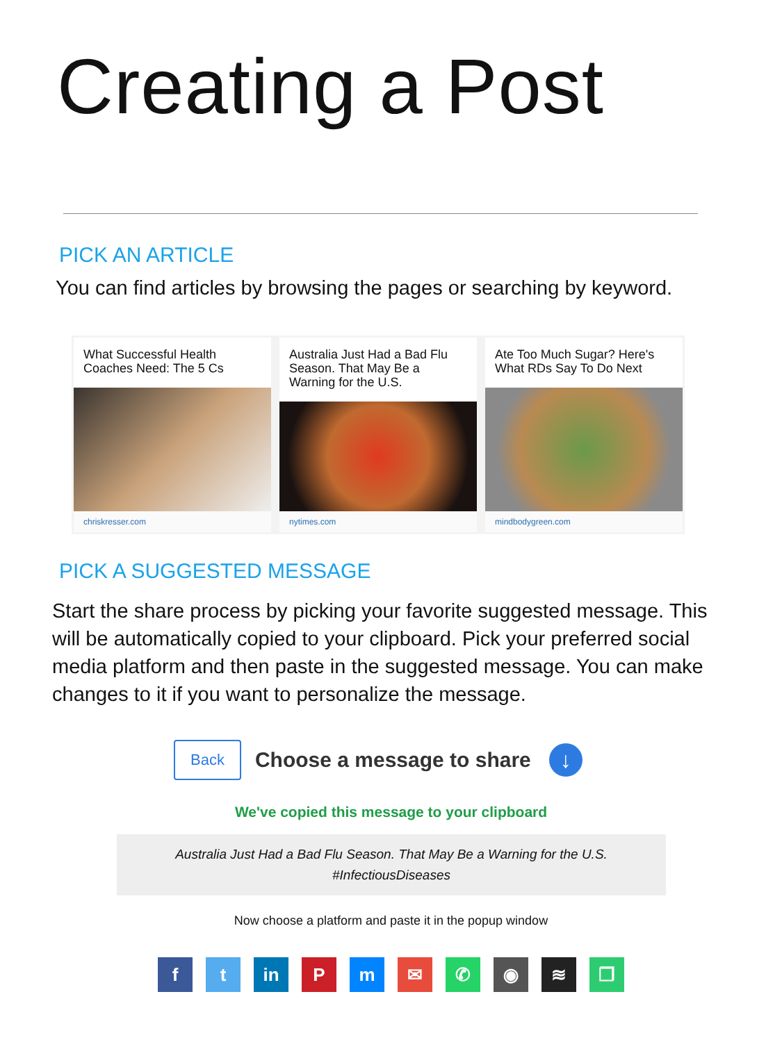Creating a Post
PICK AN ARTICLE
You can find articles by browsing the pages or searching by keyword.
What Successful Health Coaches Need: The 5 Cs
chriskresser.com
Australia Just Had a Bad Flu Season. That May Be a Warning for the U.S.
nytimes.com
Ate Too Much Sugar? Here's What RDs Say To Do Next
mindbodygreen.com
PICK A SUGGESTED MESSAGE
Start the share process by picking your favorite suggested message. This will be automatically copied to your clipboard. Pick your preferred social media platform and then paste in the suggested message. You can make changes to it if you want to personalize the message.
Back
Choose a message to share
↓
We've copied this message to your clipboard
Australia Just Had a Bad Flu Season. That May Be a Warning for the U.S.
#InfectiousDiseases
Now choose a platform and paste it in the popup window
f t in P m ✉ ✆ ◉ ≋ ❐